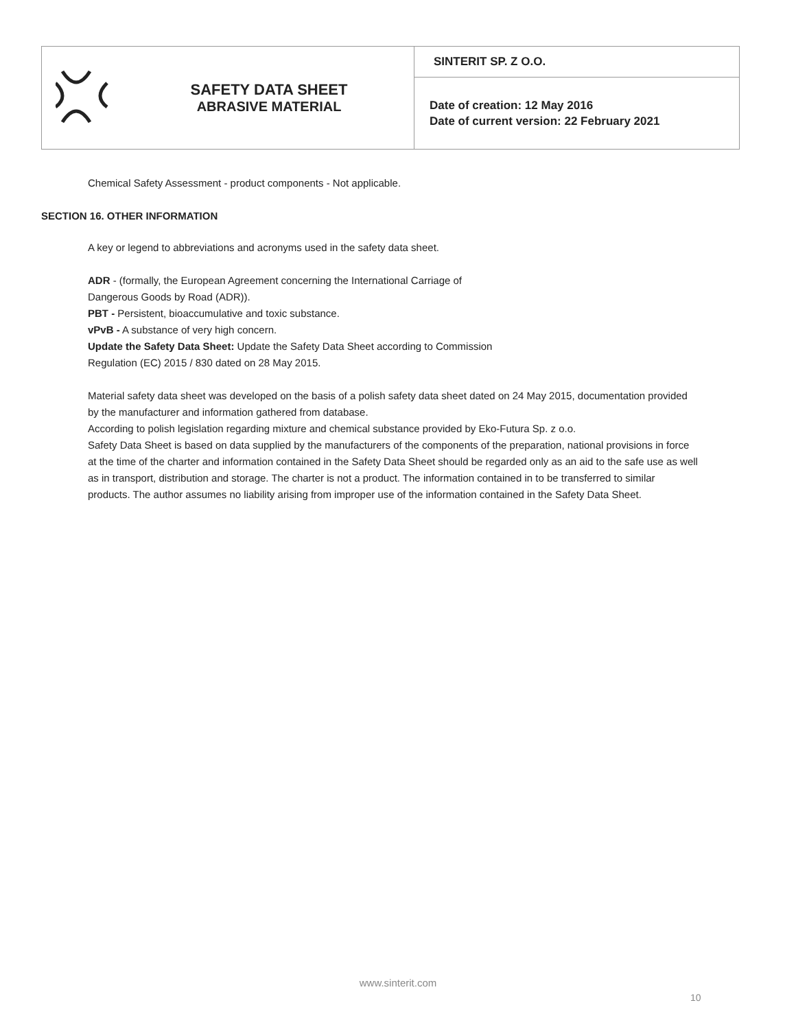| | SAFETY DATA SHEET ABRASIVE MATERIAL | SINTERIT SP. Z O.O. |
| | | Date of creation: 12 May 2016 Date of current version: 22 February 2021 |
Chemical Safety Assessment - product components - Not applicable.
SECTION 16. OTHER INFORMATION
A key or legend to abbreviations and acronyms used in the safety data sheet.
ADR - (formally, the European Agreement concerning the International Carriage of
Dangerous Goods by Road (ADR)).
PBT - Persistent, bioaccumulative and toxic substance.
vPvB - A substance of very high concern.
Update the Safety Data Sheet: Update the Safety Data Sheet according to Commission
Regulation (EC) 2015 / 830 dated on 28 May 2015.
Material safety data sheet was developed on the basis of a polish safety data sheet dated on 24 May 2015, documentation provided by the manufacturer and information gathered from database.
According to polish legislation regarding mixture and chemical substance provided by Eko-Futura Sp. z o.o.
Safety Data Sheet is based on data supplied by the manufacturers of the components of the preparation, national provisions in force at the time of the charter and information contained in the Safety Data Sheet should be regarded only as an aid to the safe use as well as in transport, distribution and storage. The charter is not a product. The information contained in to be transferred to similar products. The author assumes no liability arising from improper use of the information contained in the Safety Data Sheet.
www.sinterit.com
10